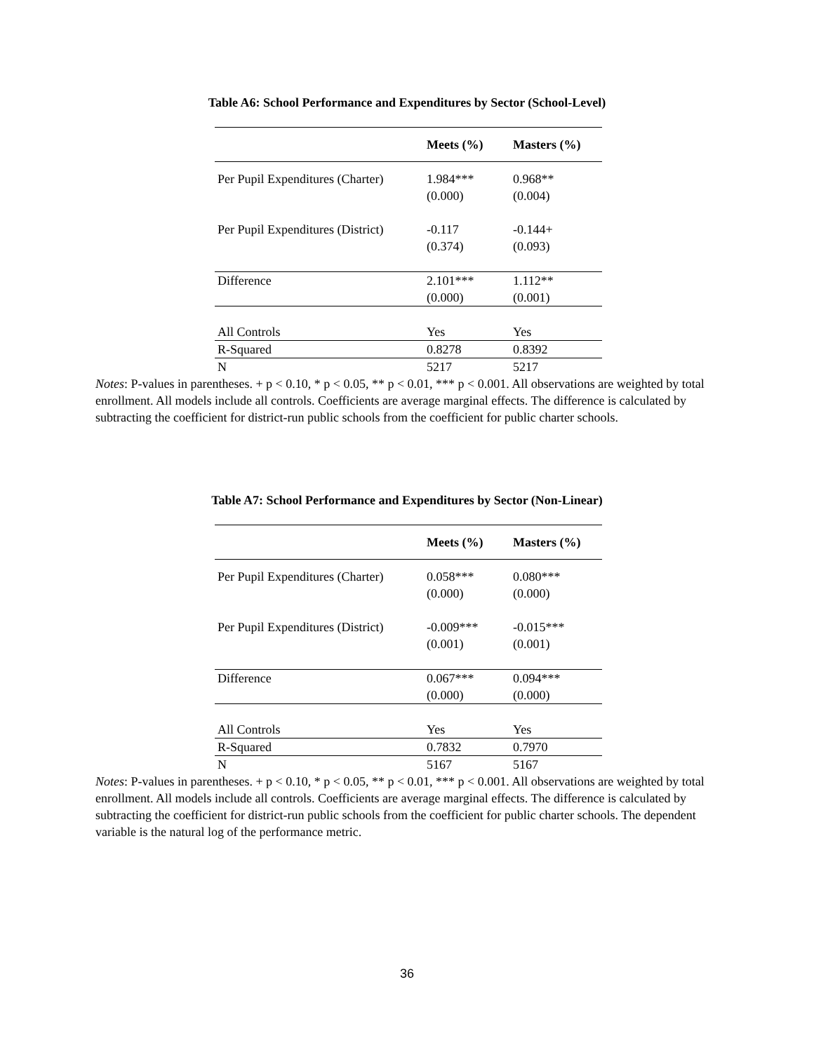Table A6: School Performance and Expenditures by Sector (School-Level)
| | Meets (%) | Masters (%) |
| --- | --- | --- |
| Per Pupil Expenditures (Charter) | 1.984*** (0.000) | 0.968** (0.004) |
| Per Pupil Expenditures (District) | -0.117 (0.374) | -0.144+ (0.093) |
| Difference | 2.101*** (0.000) | 1.112** (0.001) |
| All Controls | Yes | Yes |
| R-Squared | 0.8278 | 0.8392 |
| N | 5217 | 5217 |
Notes: P-values in parentheses. + p < 0.10, * p < 0.05, ** p < 0.01, *** p < 0.001. All observations are weighted by total enrollment. All models include all controls. Coefficients are average marginal effects. The difference is calculated by subtracting the coefficient for district-run public schools from the coefficient for public charter schools.
Table A7: School Performance and Expenditures by Sector (Non-Linear)
| | Meets (%) | Masters (%) |
| --- | --- | --- |
| Per Pupil Expenditures (Charter) | 0.058*** (0.000) | 0.080*** (0.000) |
| Per Pupil Expenditures (District) | -0.009*** (0.001) | -0.015*** (0.001) |
| Difference | 0.067*** (0.000) | 0.094*** (0.000) |
| All Controls | Yes | Yes |
| R-Squared | 0.7832 | 0.7970 |
| N | 5167 | 5167 |
Notes: P-values in parentheses. + p < 0.10, * p < 0.05, ** p < 0.01, *** p < 0.001. All observations are weighted by total enrollment. All models include all controls. Coefficients are average marginal effects. The difference is calculated by subtracting the coefficient for district-run public schools from the coefficient for public charter schools. The dependent variable is the natural log of the performance metric.
36